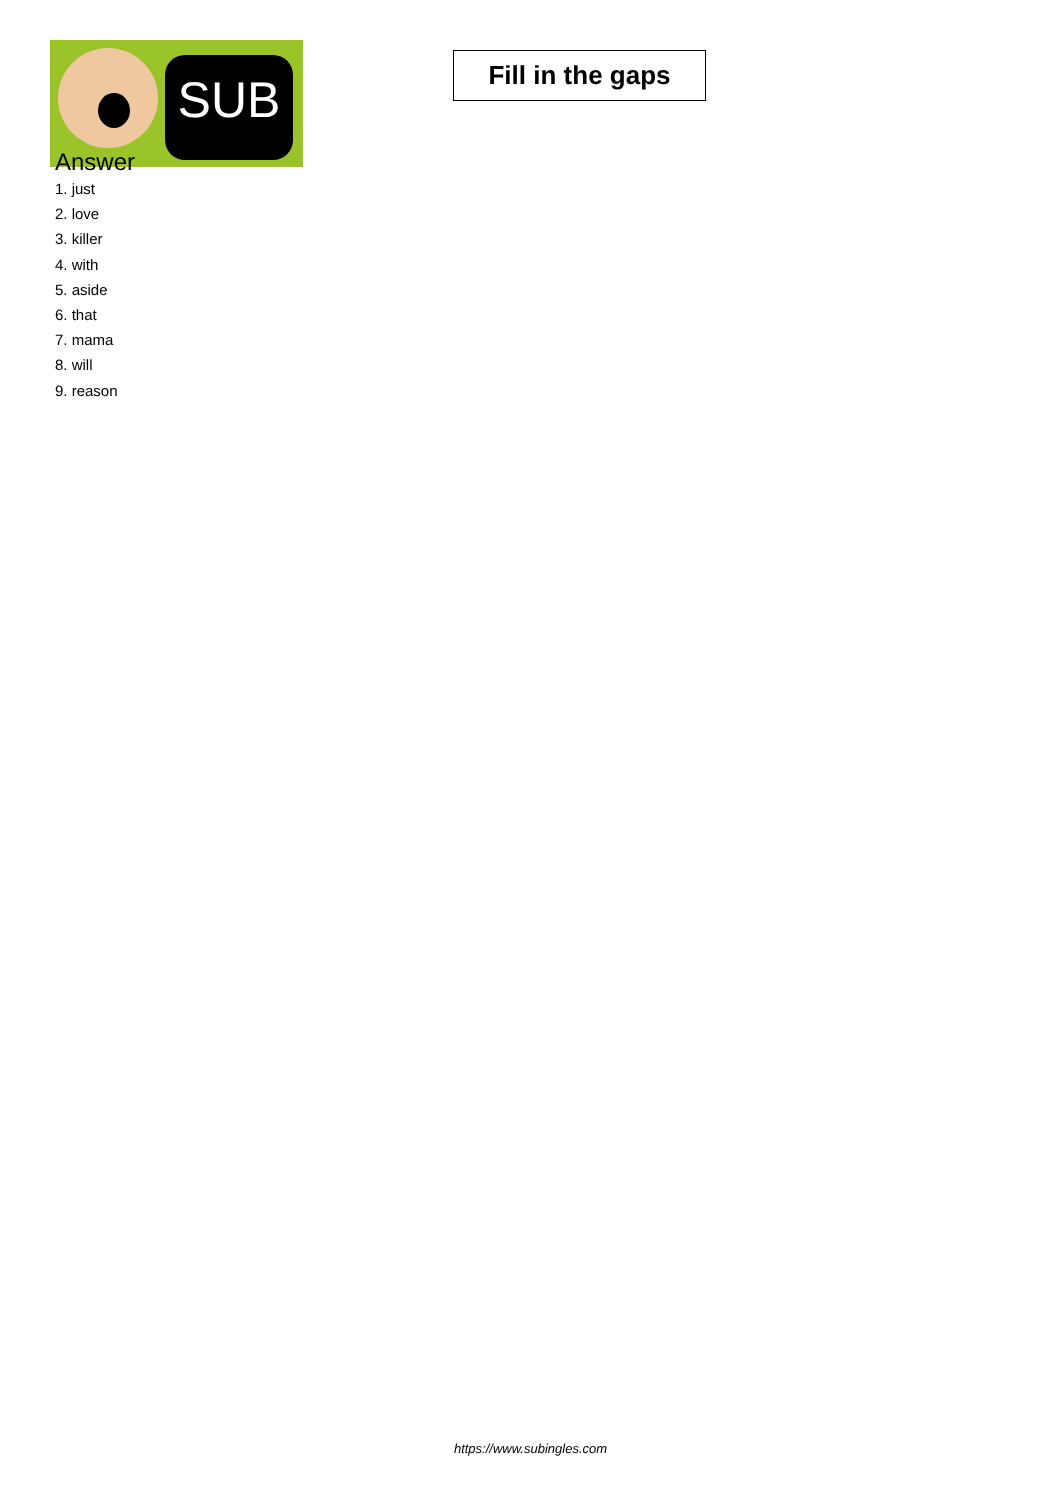SUB
Fill in the gaps
Answer
1. just
2. love
3. killer
4. with
5. aside
6. that
7. mama
8. will
9. reason
https://www.subingles.com